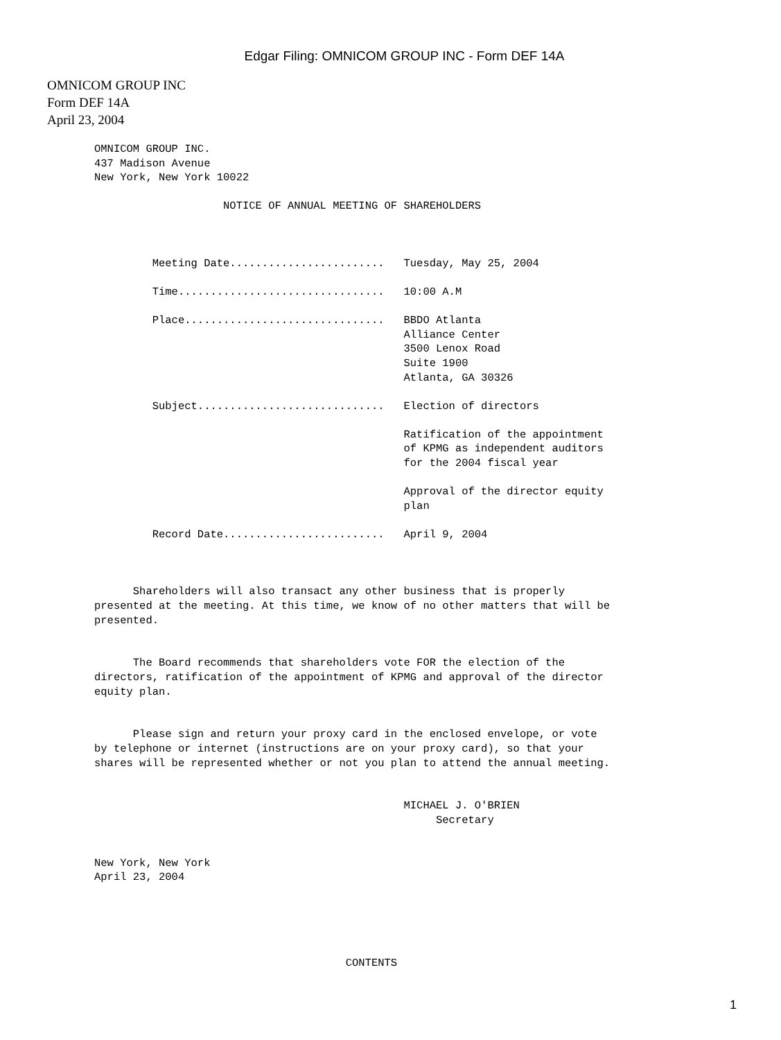Edgar Filing: OMNICOM GROUP INC - Form DEF 14A
OMNICOM GROUP INC
Form DEF 14A
April 23, 2004
OMNICOM GROUP INC.
437 Madison Avenue
New York, New York 10022

                    NOTICE OF ANNUAL MEETING OF SHAREHOLDERS



         Meeting Date........................   Tuesday, May 25, 2004

         Time................................   10:00 A.M

         Place...............................   BBDO Atlanta
                                                Alliance Center
                                                3500 Lenox Road
                                                Suite 1900
                                                Atlanta, GA 30326

         Subject.............................   Election of directors

                                                Ratification of the appointment
                                                of KPMG as independent auditors
                                                for the 2004 fiscal year

                                                Approval of the director equity
                                                plan

         Record Date.........................   April 9, 2004



      Shareholders will also transact any other business that is properly
presented at the meeting. At this time, we know of no other matters that will be
presented.


      The Board recommends that shareholders vote FOR the election of the
directors, ratification of the appointment of KPMG and approval of the director
equity plan.


      Please sign and return your proxy card in the enclosed envelope, or vote
by telephone or internet (instructions are on your proxy card), so that your
shares will be represented whether or not you plan to attend the annual meeting.


                                                MICHAEL J. O'BRIEN
                                                     Secretary


New York, New York
April 23, 2004





                                       CONTENTS
1